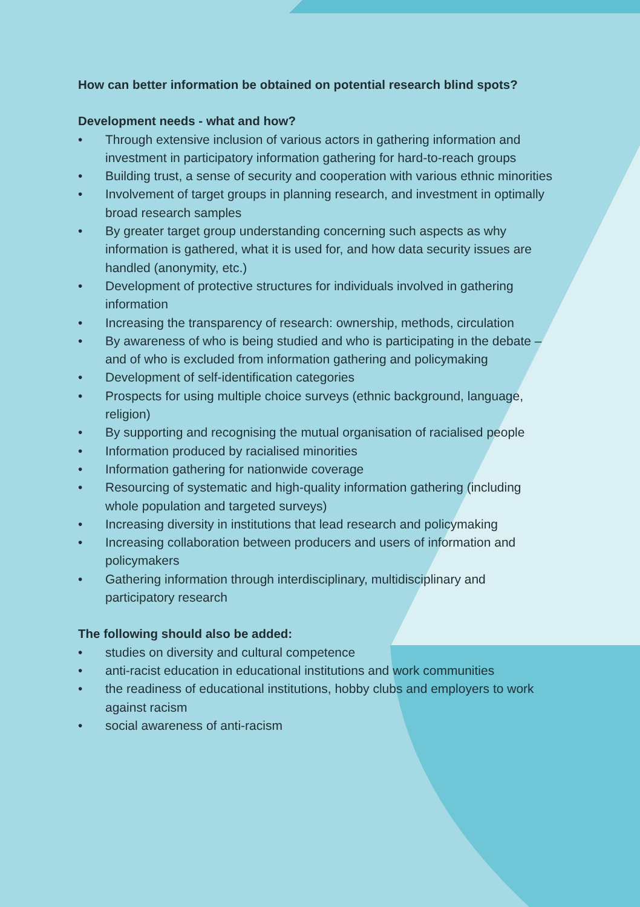How can better information be obtained on potential research blind spots?
Development needs - what and how?
• Through extensive inclusion of various actors in gathering information and investment in participatory information gathering for hard-to-reach groups
• Building trust, a sense of security and cooperation with various ethnic minorities
• Involvement of target groups in planning research, and investment in optimally broad research samples
• By greater target group understanding concerning such aspects as why information is gathered, what it is used for, and how data security issues are handled (anonymity, etc.)
• Development of protective structures for individuals involved in gathering information
• Increasing the transparency of research: ownership, methods, circulation
• By awareness of who is being studied and who is participating in the debate – and of who is excluded from information gathering and policymaking
• Development of self-identification categories
• Prospects for using multiple choice surveys (ethnic background, language, religion)
• By supporting and recognising the mutual organisation of racialised people
• Information produced by racialised minorities
• Information gathering for nationwide coverage
• Resourcing of systematic and high-quality information gathering (including whole population and targeted surveys)
• Increasing diversity in institutions that lead research and policymaking
• Increasing collaboration between producers and users of information and policymakers
• Gathering information through interdisciplinary, multidisciplinary and participatory research
The following should also be added:
• studies on diversity and cultural competence
• anti-racist education in educational institutions and work communities
• the readiness of educational institutions, hobby clubs and employers to work against racism
• social awareness of anti-racism